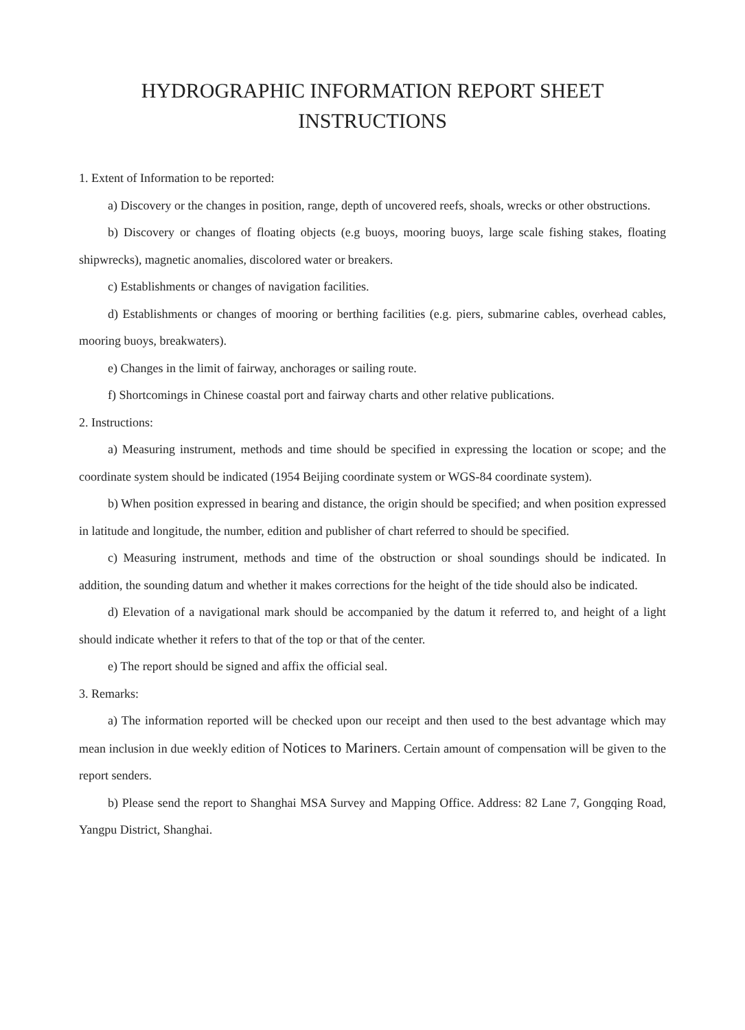HYDROGRAPHIC INFORMATION REPORT SHEET
INSTRUCTIONS
1. Extent of Information to be reported:
a) Discovery or the changes in position, range, depth of uncovered reefs, shoals, wrecks or other obstructions.
b) Discovery or changes of floating objects (e.g buoys, mooring buoys, large scale fishing stakes, floating shipwrecks), magnetic anomalies, discolored water or breakers.
c) Establishments or changes of navigation facilities.
d) Establishments or changes of mooring or berthing facilities (e.g. piers, submarine cables, overhead cables, mooring buoys, breakwaters).
e) Changes in the limit of fairway, anchorages or sailing route.
f) Shortcomings in Chinese coastal port and fairway charts and other relative publications.
2. Instructions:
a) Measuring instrument, methods and time should be specified in expressing the location or scope; and the coordinate system should be indicated (1954 Beijing coordinate system or WGS-84 coordinate system).
b) When position expressed in bearing and distance, the origin should be specified; and when position expressed in latitude and longitude, the number, edition and publisher of chart referred to should be specified.
c) Measuring instrument, methods and time of the obstruction or shoal soundings should be indicated. In addition, the sounding datum and whether it makes corrections for the height of the tide should also be indicated.
d) Elevation of a navigational mark should be accompanied by the datum it referred to, and height of a light should indicate whether it refers to that of the top or that of the center.
e) The report should be signed and affix the official seal.
3. Remarks:
a) The information reported will be checked upon our receipt and then used to the best advantage which may mean inclusion in due weekly edition of Notices to Mariners. Certain amount of compensation will be given to the report senders.
b) Please send the report to Shanghai MSA Survey and Mapping Office. Address: 82 Lane 7, Gongqing Road, Yangpu District, Shanghai.